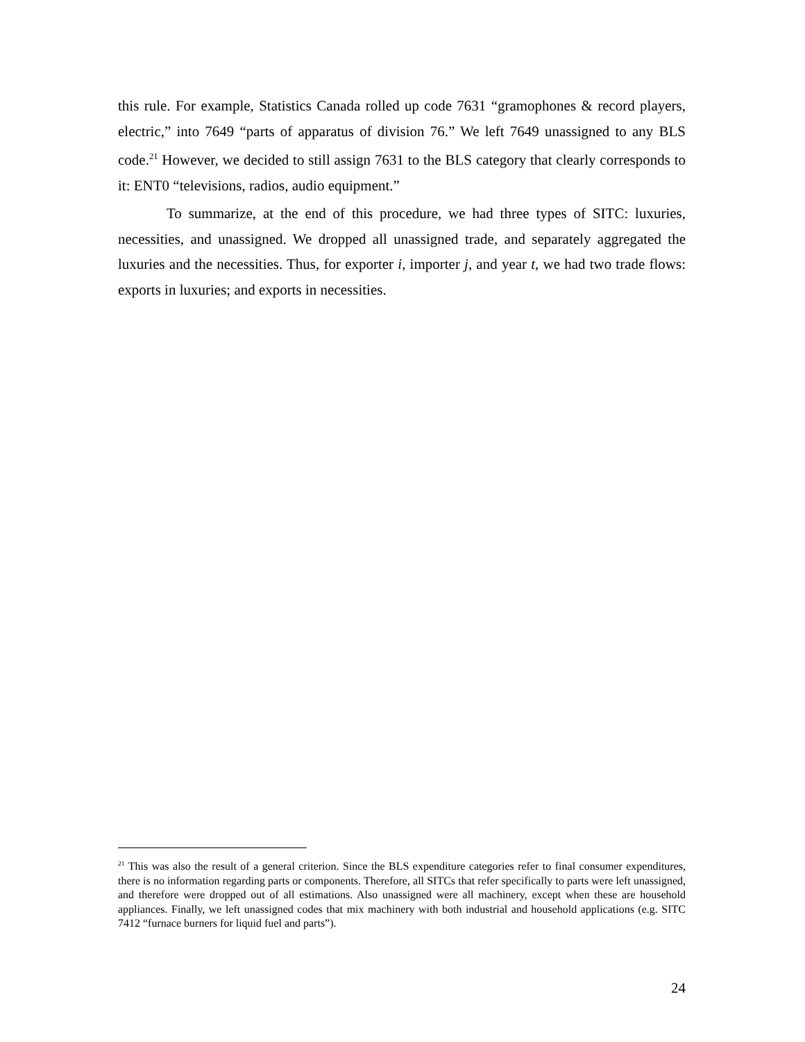this rule. For example, Statistics Canada rolled up code 7631 “gramophones & record players, electric,” into 7649 “parts of apparatus of division 76.” We left 7649 unassigned to any BLS code.<sup>21</sup> However, we decided to still assign 7631 to the BLS category that clearly corresponds to it: ENT0 “televisions, radios, audio equipment.”
To summarize, at the end of this procedure, we had three types of SITC: luxuries, necessities, and unassigned. We dropped all unassigned trade, and separately aggregated the luxuries and the necessities. Thus, for exporter i, importer j, and year t, we had two trade flows: exports in luxuries; and exports in necessities.
<sup>21</sup> This was also the result of a general criterion. Since the BLS expenditure categories refer to final consumer expenditures, there is no information regarding parts or components. Therefore, all SITCs that refer specifically to parts were left unassigned, and therefore were dropped out of all estimations. Also unassigned were all machinery, except when these are household appliances. Finally, we left unassigned codes that mix machinery with both industrial and household applications (e.g. SITC 7412 “furnace burners for liquid fuel and parts”).
24